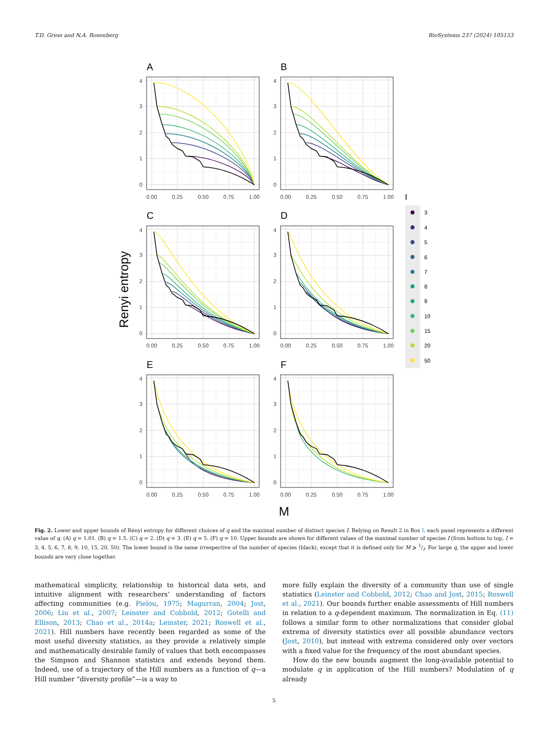T.D. Gress and N.A. Rosenberg BioSystems 237 (2024) 105153
A
4
3
2
1
0
0.00
0.25
0.50
0.75
1.00
B
4
3
2
1
0
0.00
0.25
0.50
0.75
1.00
C
4
3
2
1
0
0.00
0.25
0.50
0.75
1.00
D
4
3
2
1
0
0.00
0.25
0.50
0.75
1.00
E
4
3
2
1
0
0.00
0.25
0.50
0.75
1.00
F
4
3
2
1
0
0.00
0.25
0.50
0.75
1.00
Renyi entropy
M
I
3
4
5
6
7
8
9
10
15
20
50
Fig. 2. Lower and upper bounds of Rényi entropy for different choices of q and the maximal number of distinct species I. Relying on Result 2 in Box I, each panel represents a different value of q. (A) q = 1.01. (B) q = 1.5. (C) q = 2. (D) q = 3. (E) q = 5. (F) q = 10. Upper bounds are shown for different values of the maximal number of species I (from bottom to top, I = 3, 4, 5, 6, 7, 8, 9, 10, 15, 20, 50). The lower bound is the same irrespective of the number of species (black), except that it is defined only for M ⩾ 1/I. For large q, the upper and lower bounds are very close together.
mathematical simplicity, relationship to historical data sets, and intuitive alignment with researchers’ understanding of factors affecting communities (e.g. Pielou, 1975; Magurran, 2004; Jost, 2006; Liu et al., 2007; Leinster and Cobbold, 2012; Gotelli and Ellison, 2013; Chao et al., 2014a; Leinster, 2021; Roswell et al., 2021). Hill numbers have recently been regarded as some of the most useful diversity statistics, as they provide a relatively simple and mathematically desirable family of values that both encompasses the Simpson and Shannon statistics and extends beyond them. Indeed, use of a trajectory of the Hill numbers as a function of q—a Hill number “diversity profile”—is a way to
more fully explain the diversity of a community than use of single statistics (Leinster and Cobbold, 2012; Chao and Jost, 2015; Roswell et al., 2021). Our bounds further enable assessments of Hill numbers in relation to a q-dependent maximum. The normalization in Eq. (11) follows a similar form to other normalizations that consider global extrema of diversity statistics over all possible abundance vectors (Jost, 2010), but instead with extrema considered only over vectors with a fixed value for the frequency of the most abundant species.
How do the new bounds augment the long-available potential to modulate q in application of the Hill numbers? Modulation of q already
5